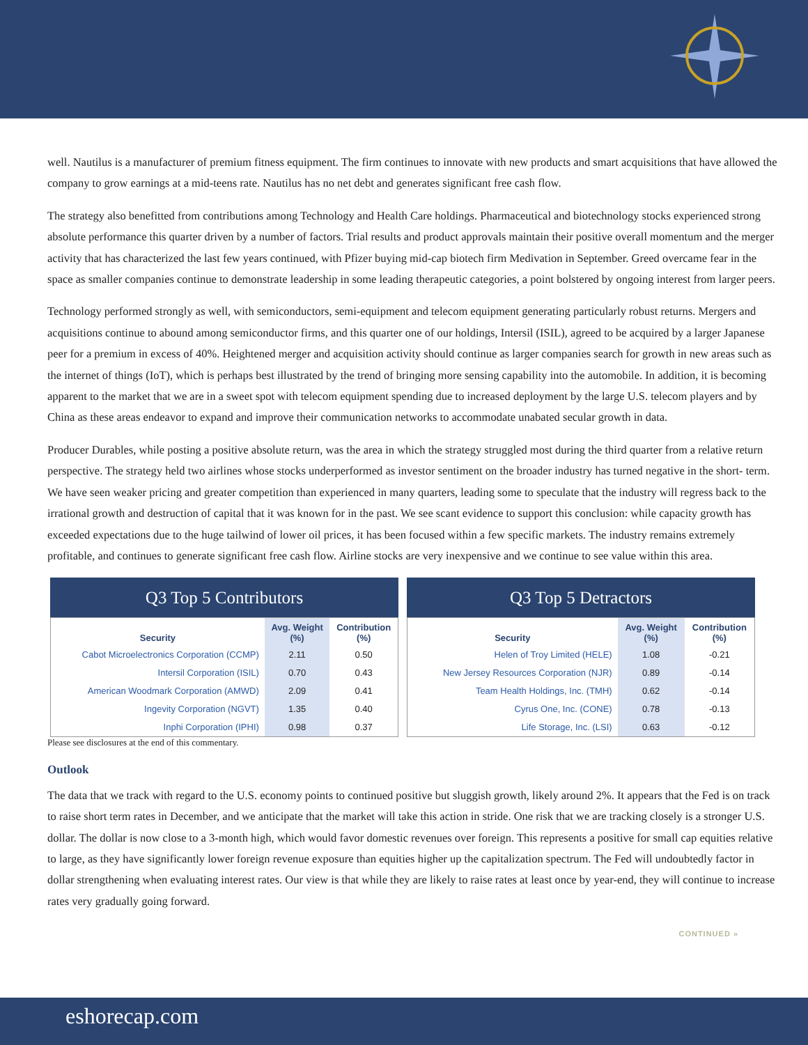well. Nautilus is a manufacturer of premium fitness equipment. The firm continues to innovate with new products and smart acquisitions that have allowed the company to grow earnings at a mid-teens rate. Nautilus has no net debt and generates significant free cash flow.
The strategy also benefitted from contributions among Technology and Health Care holdings. Pharmaceutical and biotechnology stocks experienced strong absolute performance this quarter driven by a number of factors. Trial results and product approvals maintain their positive overall momentum and the merger activity that has characterized the last few years continued, with Pfizer buying mid-cap biotech firm Medivation in September. Greed overcame fear in the space as smaller companies continue to demonstrate leadership in some leading therapeutic categories, a point bolstered by ongoing interest from larger peers.
Technology performed strongly as well, with semiconductors, semi-equipment and telecom equipment generating particularly robust returns. Mergers and acquisitions continue to abound among semiconductor firms, and this quarter one of our holdings, Intersil (ISIL), agreed to be acquired by a larger Japanese peer for a premium in excess of 40%. Heightened merger and acquisition activity should continue as larger companies search for growth in new areas such as the internet of things (IoT), which is perhaps best illustrated by the trend of bringing more sensing capability into the automobile. In addition, it is becoming apparent to the market that we are in a sweet spot with telecom equipment spending due to increased deployment by the large U.S. telecom players and by China as these areas endeavor to expand and improve their communication networks to accommodate unabated secular growth in data.
Producer Durables, while posting a positive absolute return, was the area in which the strategy struggled most during the third quarter from a relative return perspective. The strategy held two airlines whose stocks underperformed as investor sentiment on the broader industry has turned negative in the short- term. We have seen weaker pricing and greater competition than experienced in many quarters, leading some to speculate that the industry will regress back to the irrational growth and destruction of capital that it was known for in the past. We see scant evidence to support this conclusion: while capacity growth has exceeded expectations due to the huge tailwind of lower oil prices, it has been focused within a few specific markets. The industry remains extremely profitable, and continues to generate significant free cash flow. Airline stocks are very inexpensive and we continue to see value within this area.
Q3 Top 5 Contributors
| Security | Avg. Weight (%) | Contribution (%) |
| --- | --- | --- |
| Cabot Microelectronics Corporation (CCMP) | 2.11 | 0.50 |
| Intersil Corporation (ISIL) | 0.70 | 0.43 |
| American Woodmark Corporation (AMWD) | 2.09 | 0.41 |
| Ingevity Corporation (NGVT) | 1.35 | 0.40 |
| Inphi Corporation (IPHI) | 0.98 | 0.37 |
Q3 Top 5 Detractors
| Security | Avg. Weight (%) | Contribution (%) |
| --- | --- | --- |
| Helen of Troy Limited (HELE) | 1.08 | -0.21 |
| New Jersey Resources Corporation (NJR) | 0.89 | -0.14 |
| Team Health Holdings, Inc. (TMH) | 0.62 | -0.14 |
| Cyrus One, Inc. (CONE) | 0.78 | -0.13 |
| Life Storage, Inc. (LSI) | 0.63 | -0.12 |
Please see disclosures at the end of this commentary.
Outlook
The data that we track with regard to the U.S. economy points to continued positive but sluggish growth, likely around 2%. It appears that the Fed is on track to raise short term rates in December, and we anticipate that the market will take this action in stride. One risk that we are tracking closely is a stronger U.S. dollar. The dollar is now close to a 3-month high, which would favor domestic revenues over foreign. This represents a positive for small cap equities relative to large, as they have significantly lower foreign revenue exposure than equities higher up the capitalization spectrum. The Fed will undoubtedly factor in dollar strengthening when evaluating interest rates. Our view is that while they are likely to raise rates at least once by year-end, they will continue to increase rates very gradually going forward.
CONTINUED »
eshorecap.com